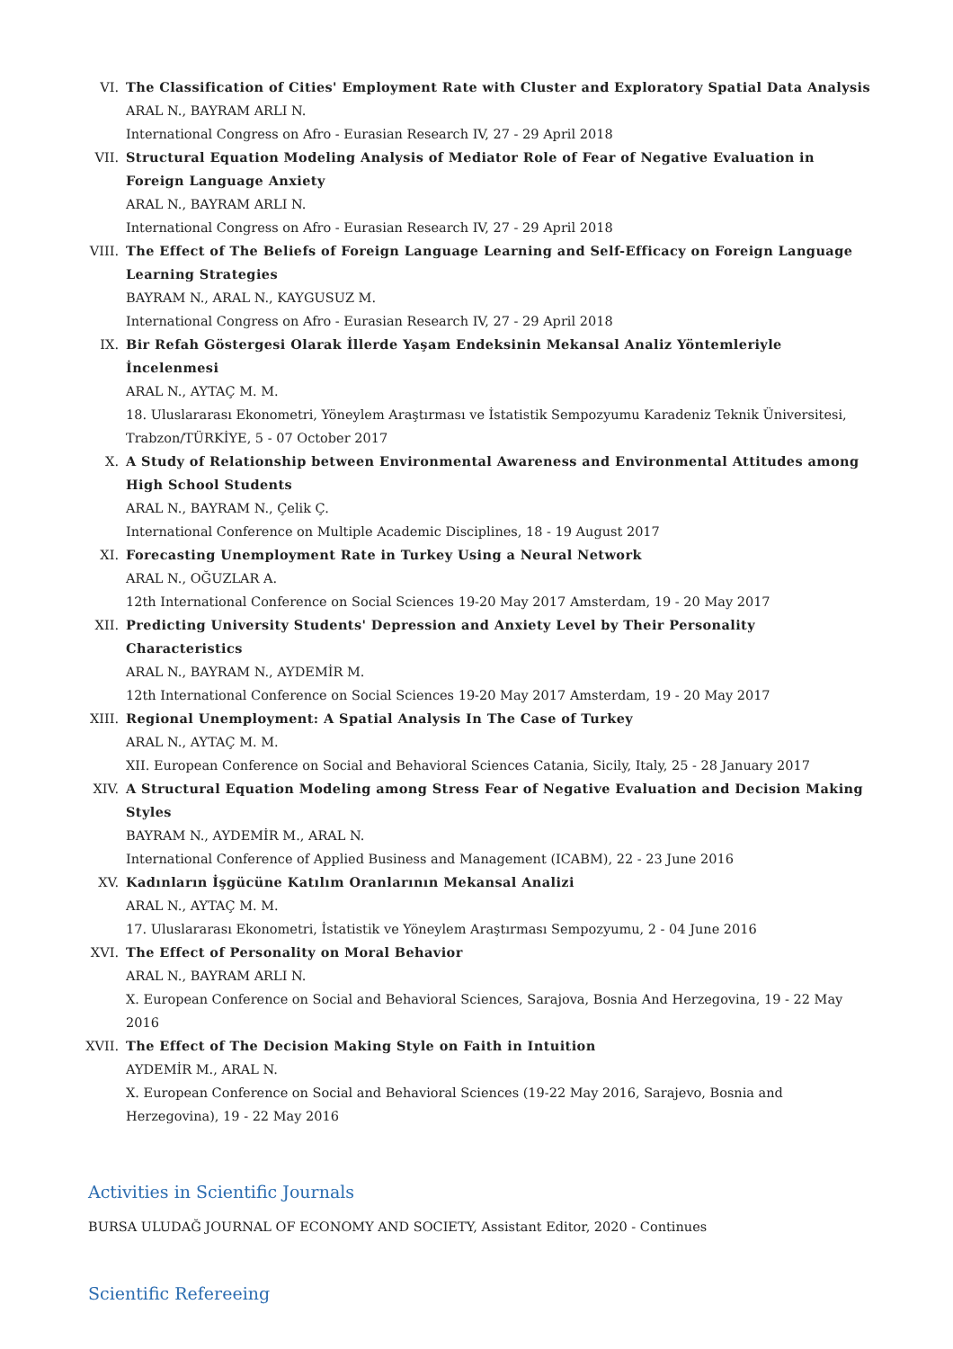VI. The Classification of Cities' Employment Rate with Cluster and Exploratory Spatial Data Analysis
ARAL N., BAYRAM ARLI N.
International Congress on Afro - Eurasian Research IV, 27 - 29 April 2018
VII. Structural Equation Modeling Analysis of Mediator Role of Fear of Negative Evaluation in Foreign Language Anxiety
ARAL N., BAYRAM ARLI N.
International Congress on Afro - Eurasian Research IV, 27 - 29 April 2018
VIII.
The Effect of The Beliefs of Foreign Language Learning and Self-Efficacy on Foreign Language Learning Strategies
BAYRAM N., ARAL N., KAYGUSUZ M.
International Congress on Afro - Eurasian Research IV, 27 - 29 April 2018
IX. Bir Refah Göstergesi Olarak İllerde Yaşam Endeksinin Mekansal Analiz Yöntemleriyle İncelenmesi
ARAL N., AYTAÇ M. M.
18. Uluslararası Ekonometri, Yöneylem Araştırması ve İstatistik Sempozyumu Karadeniz Teknik Üniversitesi, Trabzon/TÜRKİYE, 5 - 07 October 2017
X. A Study of Relationship between Environmental Awareness and Environmental Attitudes among High School Students
ARAL N., BAYRAM N., Çelik Ç.
International Conference on Multiple Academic Disciplines, 18 - 19 August 2017
XI. Forecasting Unemployment Rate in Turkey Using a Neural Network
ARAL N., OĞUZLAR A.
12th International Conference on Social Sciences 19-20 May 2017 Amsterdam, 19 - 20 May 2017
XII. Predicting University Students' Depression and Anxiety Level by Their Personality Characteristics
ARAL N., BAYRAM N., AYDEMİR M.
12th International Conference on Social Sciences 19-20 May 2017 Amsterdam, 19 - 20 May 2017
XIII.
Regional Unemployment: A Spatial Analysis In The Case of Turkey
ARAL N., AYTAÇ M. M.
XII. European Conference on Social and Behavioral Sciences Catania, Sicily, Italy, 25 - 28 January 2017
XIV. A Structural Equation Modeling among Stress Fear of Negative Evaluation and Decision Making Styles
BAYRAM N., AYDEMİR M., ARAL N.
International Conference of Applied Business and Management (ICABM), 22 - 23 June 2016
XV. Kadınların İşgücüne Katılım Oranlarının Mekansal Analizi
ARAL N., AYTAÇ M. M.
17. Uluslararası Ekonometri, İstatistik ve Yöneylem Araştırması Sempozyumu, 2 - 04 June 2016
XVI. The Effect of Personality on Moral Behavior
ARAL N., BAYRAM ARLI N.
X. European Conference on Social and Behavioral Sciences, Sarajova, Bosnia And Herzegovina, 19 - 22 May 2016
XVII.
The Effect of The Decision Making Style on Faith in Intuition
AYDEMİR M., ARAL N.
X. European Conference on Social and Behavioral Sciences (19-22 May 2016, Sarajevo, Bosnia and Herzegovina), 19 - 22 May 2016
Activities in Scientific Journals
BURSA ULUDAĞ JOURNAL OF ECONOMY AND SOCIETY, Assistant Editor, 2020 - Continues
Scientific Refereeing